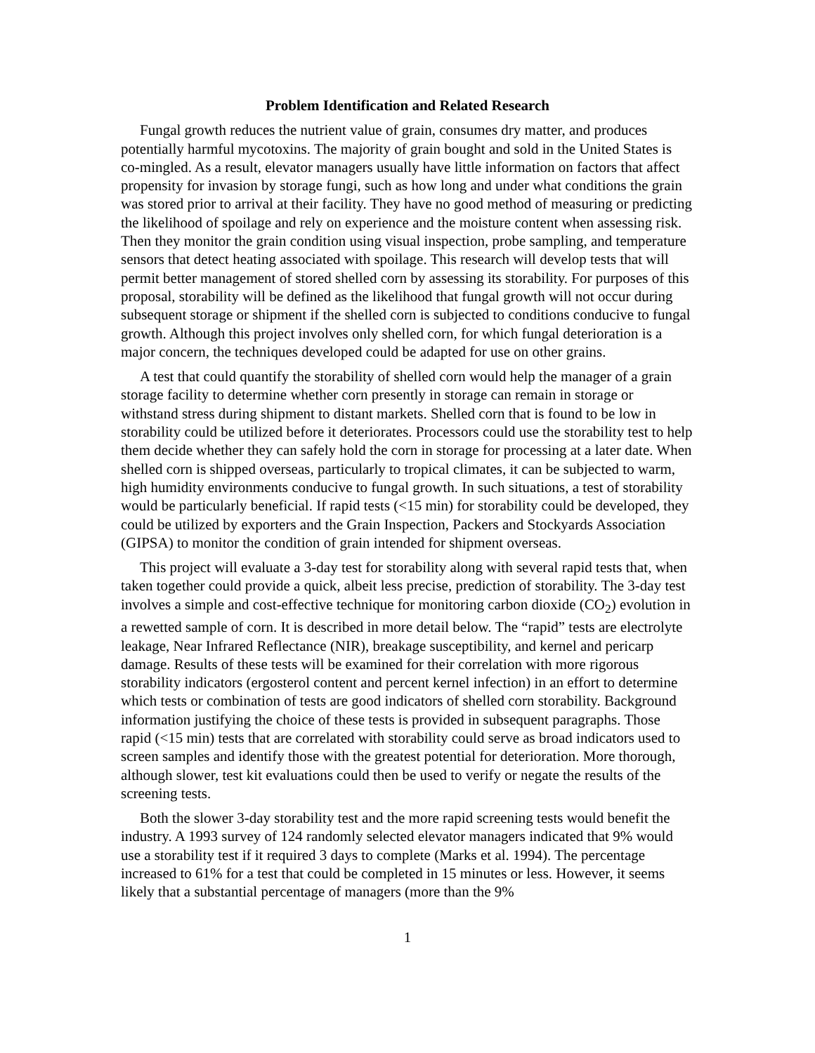Problem Identification and Related Research
Fungal growth reduces the nutrient value of grain, consumes dry matter, and produces potentially harmful mycotoxins. The majority of grain bought and sold in the United States is co-mingled. As a result, elevator managers usually have little information on factors that affect propensity for invasion by storage fungi, such as how long and under what conditions the grain was stored prior to arrival at their facility. They have no good method of measuring or predicting the likelihood of spoilage and rely on experience and the moisture content when assessing risk. Then they monitor the grain condition using visual inspection, probe sampling, and temperature sensors that detect heating associated with spoilage. This research will develop tests that will permit better management of stored shelled corn by assessing its storability. For purposes of this proposal, storability will be defined as the likelihood that fungal growth will not occur during subsequent storage or shipment if the shelled corn is subjected to conditions conducive to fungal growth. Although this project involves only shelled corn, for which fungal deterioration is a major concern, the techniques developed could be adapted for use on other grains.
A test that could quantify the storability of shelled corn would help the manager of a grain storage facility to determine whether corn presently in storage can remain in storage or withstand stress during shipment to distant markets. Shelled corn that is found to be low in storability could be utilized before it deteriorates. Processors could use the storability test to help them decide whether they can safely hold the corn in storage for processing at a later date. When shelled corn is shipped overseas, particularly to tropical climates, it can be subjected to warm, high humidity environments conducive to fungal growth. In such situations, a test of storability would be particularly beneficial. If rapid tests (<15 min) for storability could be developed, they could be utilized by exporters and the Grain Inspection, Packers and Stockyards Association (GIPSA) to monitor the condition of grain intended for shipment overseas.
This project will evaluate a 3-day test for storability along with several rapid tests that, when taken together could provide a quick, albeit less precise, prediction of storability. The 3-day test involves a simple and cost-effective technique for monitoring carbon dioxide (CO<sub>2</sub>) evolution in a rewetted sample of corn. It is described in more detail below. The “rapid” tests are electrolyte leakage, Near Infrared Reflectance (NIR), breakage susceptibility, and kernel and pericarp damage. Results of these tests will be examined for their correlation with more rigorous storability indicators (ergosterol content and percent kernel infection) in an effort to determine which tests or combination of tests are good indicators of shelled corn storability. Background information justifying the choice of these tests is provided in subsequent paragraphs. Those rapid (<15 min) tests that are correlated with storability could serve as broad indicators used to screen samples and identify those with the greatest potential for deterioration. More thorough, although slower, test kit evaluations could then be used to verify or negate the results of the screening tests.
Both the slower 3-day storability test and the more rapid screening tests would benefit the industry. A 1993 survey of 124 randomly selected elevator managers indicated that 9% would use a storability test if it required 3 days to complete (Marks et al. 1994). The percentage increased to 61% for a test that could be completed in 15 minutes or less. However, it seems likely that a substantial percentage of managers (more than the 9%
1